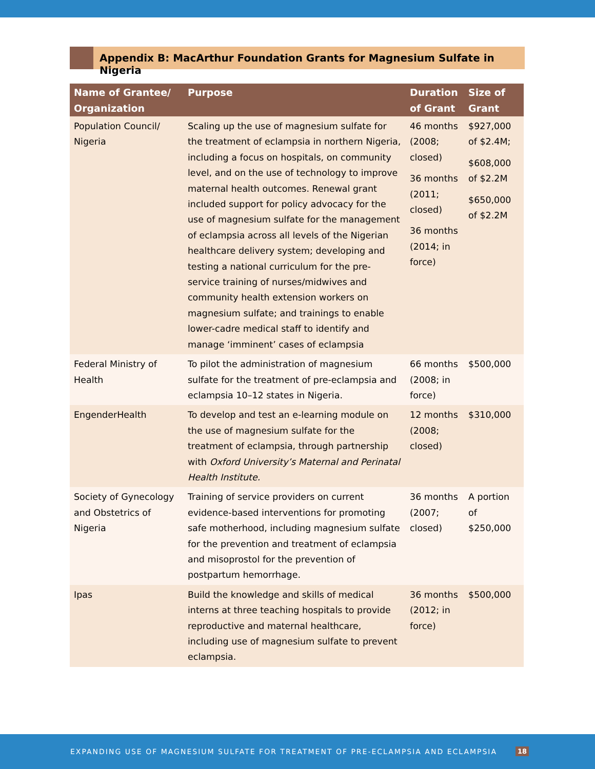Appendix B: MacArthur Foundation Grants for Magnesium Sulfate in Nigeria
| Name of Grantee/ Organization | Purpose | Duration of Grant | Size of Grant |
| --- | --- | --- | --- |
| Population Council/ Nigeria | Scaling up the use of magnesium sulfate for the treatment of eclampsia in northern Nigeria, including a focus on hospitals, on community level, and on the use of technology to improve maternal health outcomes. Renewal grant included support for policy advocacy for the use of magnesium sulfate for the management of eclampsia across all levels of the Nigerian healthcare delivery system; developing and testing a national curriculum for the pre-service training of nurses/midwives and community health extension workers on magnesium sulfate; and trainings to enable lower-cadre medical staff to identify and manage ‘imminent’ cases of eclampsia | 46 months (2008; closed) 36 months (2011; closed) 36 months (2014; in force) | $927,000 of $2.4M; $608,000 of $2.2M $650,000 of $2.2M |
| Federal Ministry of Health | To pilot the administration of magnesium sulfate for the treatment of pre-eclampsia and eclampsia 10–12 states in Nigeria. | 66 months (2008; in force) | $500,000 |
| EngenderHealth | To develop and test an e-learning module on the use of magnesium sulfate for the treatment of eclampsia, through partnership with Oxford University’s Maternal and Perinatal Health Institute. | 12 months (2008; closed) | $310,000 |
| Society of Gynecology and Obstetrics of Nigeria | Training of service providers on current evidence-based interventions for promoting safe motherhood, including magnesium sulfate for the prevention and treatment of eclampsia and misoprostol for the prevention of postpartum hemorrhage. | 36 months (2007; closed) | A portion of $250,000 |
| Ipas | Build the knowledge and skills of medical interns at three teaching hospitals to provide reproductive and maternal healthcare, including use of magnesium sulfate to prevent eclampsia. | 36 months (2012; in force) | $500,000 |
EXPANDING USE OF MAGNESIUM SULFATE FOR TREATMENT OF PRE-ECLAMPSIA AND ECLAMPSIA 18